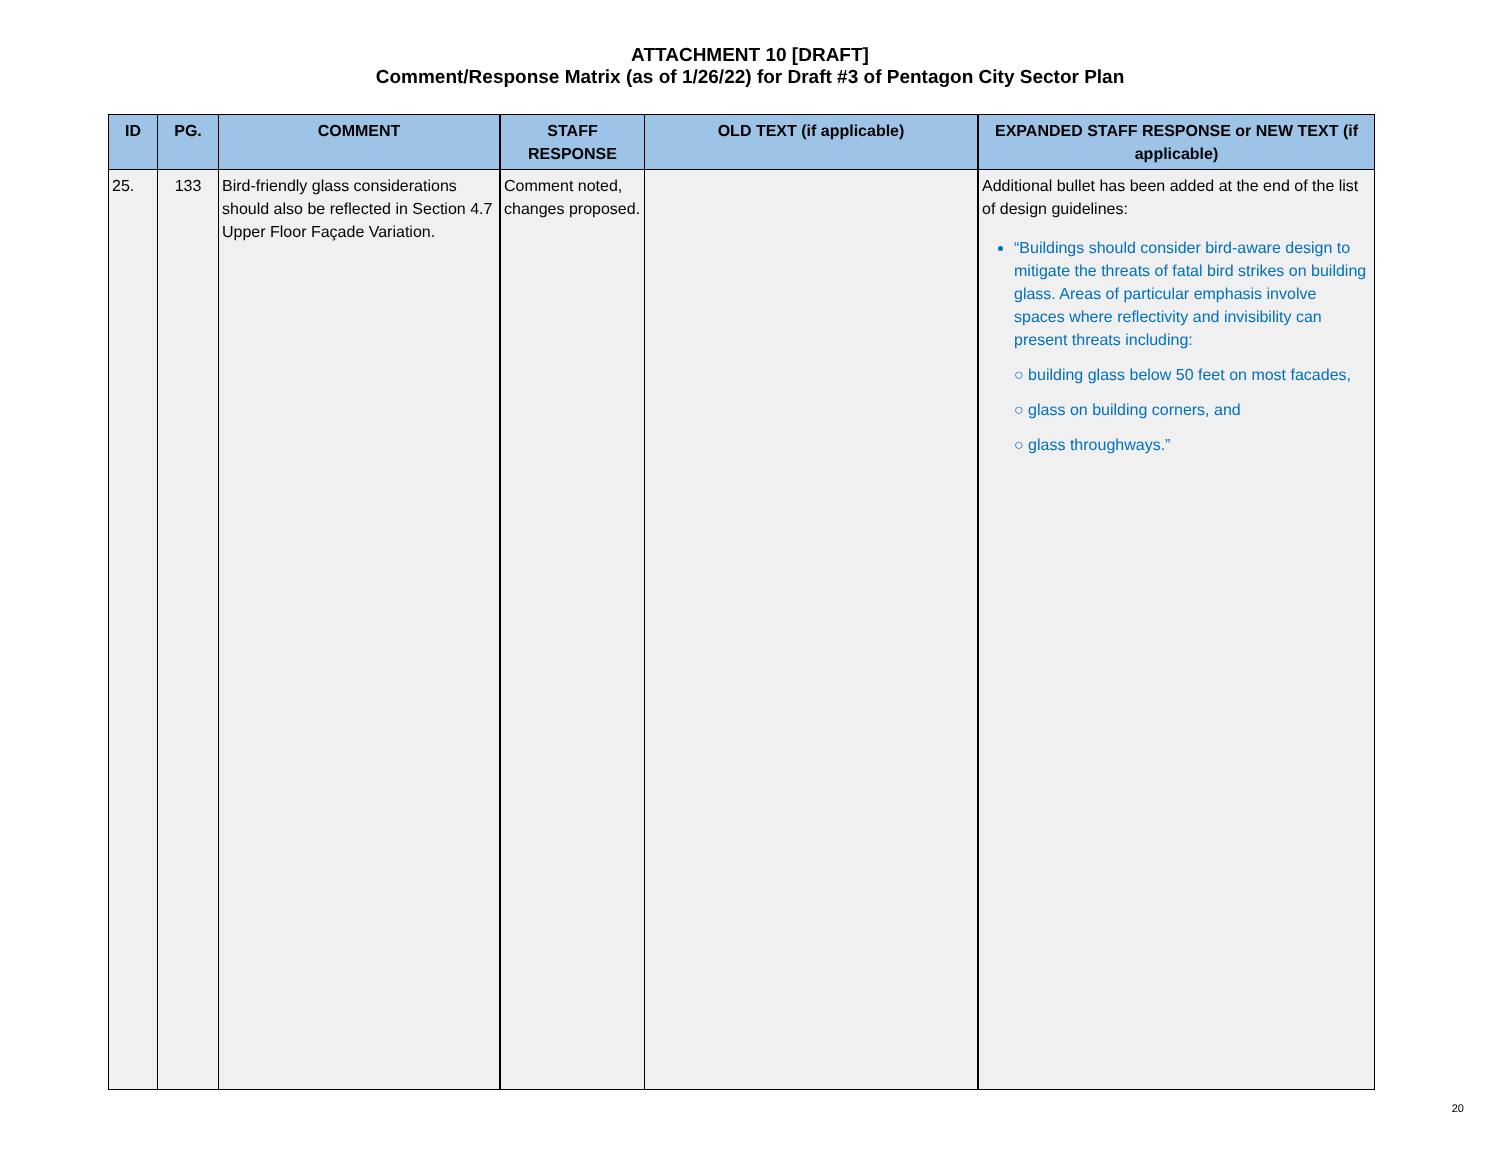ATTACHMENT 10 [DRAFT]
Comment/Response Matrix (as of 1/26/22) for Draft #3 of Pentagon City Sector Plan
| ID | PG. | COMMENT | STAFF RESPONSE | OLD TEXT (if applicable) | EXPANDED STAFF RESPONSE or NEW TEXT (if applicable) |
| --- | --- | --- | --- | --- | --- |
| 25. | 133 | Bird-friendly glass considerations should also be reflected in Section 4.7 Upper Floor Façade Variation. | Comment noted, changes proposed. | | Additional bullet has been added at the end of the list of design guidelines: “Buildings should consider bird-aware design to mitigate the threats of fatal bird strikes on building glass. Areas of particular emphasis involve spaces where reflectivity and invisibility can present threats including: ○ building glass below 50 feet on most facades, ○ glass on building corners, and ○ glass throughways.” |
20